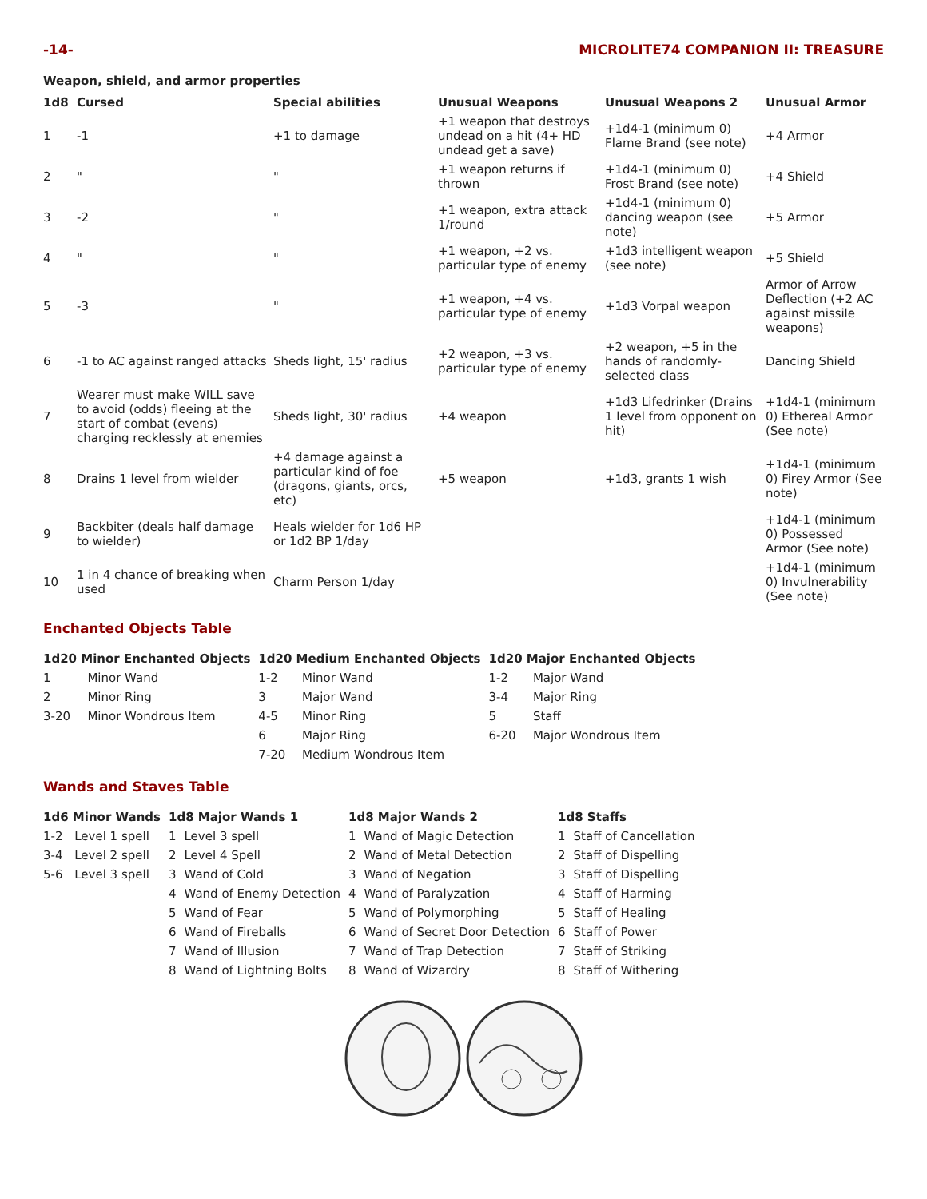-14- MICROLITE74 COMPANION II: TREASURE
Weapon, shield, and armor properties
| 1d8 | Cursed | Special abilities | Unusual Weapons | Unusual Weapons 2 | Unusual Armor |
| --- | --- | --- | --- | --- | --- |
| 1 | -1 | +1 to damage | +1 weapon that destroys undead on a hit (4+ HD undead get a save) | +1d4-1 (minimum 0) Flame Brand (see note) | +4 Armor |
| 2 | " | " | +1 weapon returns if thrown | +1d4-1 (minimum 0) Frost Brand (see note) | +4 Shield |
| 3 | -2 | " | +1 weapon, extra attack 1/round | +1d4-1 (minimum 0) dancing weapon (see note) | +5 Armor |
| 4 | " | " | +1 weapon, +2 vs. particular type of enemy | +1d3 intelligent weapon (see note) | +5 Shield |
| 5 | -3 | " | +1 weapon, +4 vs. particular type of enemy | +1d3 Vorpal weapon | Armor of Arrow Deflection (+2 AC against missile weapons) |
| 6 | -1 to AC against ranged attacks | Sheds light, 15' radius | +2 weapon, +3 vs. particular type of enemy | +2 weapon, +5 in the hands of randomly-selected class | Dancing Shield |
| 7 | Wearer must make WILL save to avoid (odds) fleeing at the start of combat (evens) charging recklessly at enemies | Sheds light, 30' radius | +4 weapon | +1d3 Lifedrinker (Drains 1 level from opponent on hit) | +1d4-1 (minimum 0) Ethereal Armor (See note) |
| 8 | Drains 1 level from wielder | +4 damage against a particular kind of foe (dragons, giants, orcs, etc) | +5 weapon | +1d3, grants 1 wish | +1d4-1 (minimum 0) Firey Armor (See note) |
| 9 | Backbiter (deals half damage to wielder) | Heals wielder for 1d6 HP or 1d2 BP 1/day | | | +1d4-1 (minimum 0) Possessed Armor (See note) |
| 10 | 1 in 4 chance of breaking when used | Charm Person 1/day | | | +1d4-1 (minimum 0) Invulnerability (See note) |
Enchanted Objects Table
| 1d20 Minor Enchanted Objects | | 1d20 Medium Enchanted Objects | | 1d20 Major Enchanted Objects | |
| --- | --- | --- | --- | --- | --- |
| 1 | Minor Wand | 1-2 | Minor Wand | 1-2 | Major Wand |
| 2 | Minor Ring | 3 | Major Wand | 3-4 | Major Ring |
| 3-20 | Minor Wondrous Item | 4-5 | Minor Ring | 5 | Staff |
| | | 6 | Major Ring | 6-20 | Major Wondrous Item |
| | | 7-20 | Medium Wondrous Item | | |
Wands and Staves Table
| 1d6 Minor Wands | | 1d8 Major Wands 1 | | 1d8 Major Wands 2 | | 1d8 Staffs | |
| --- | --- | --- | --- | --- | --- | --- | --- |
| 1-2 | Level 1 spell | 1 | Level 3 spell | 1 | Wand of Magic Detection | 1 | Staff of Cancellation |
| 3-4 | Level 2 spell | 2 | Level 4 Spell | 2 | Wand of Metal Detection | 2 | Staff of Dispelling |
| 5-6 | Level 3 spell | 3 | Wand of Cold | 3 | Wand of Negation | 3 | Staff of Dispelling |
| | | 4 | Wand of Enemy Detection | 4 | Wand of Paralyzation | 4 | Staff of Harming |
| | | 5 | Wand of Fear | 5 | Wand of Polymorphing | 5 | Staff of Healing |
| | | 6 | Wand of Fireballs | 6 | Wand of Secret Door Detection | 6 | Staff of Power |
| | | 7 | Wand of Illusion | 7 | Wand of Trap Detection | 7 | Staff of Striking |
| | | 8 | Wand of Lightning Bolts | 8 | Wand of Wizardry | 8 | Staff of Withering |